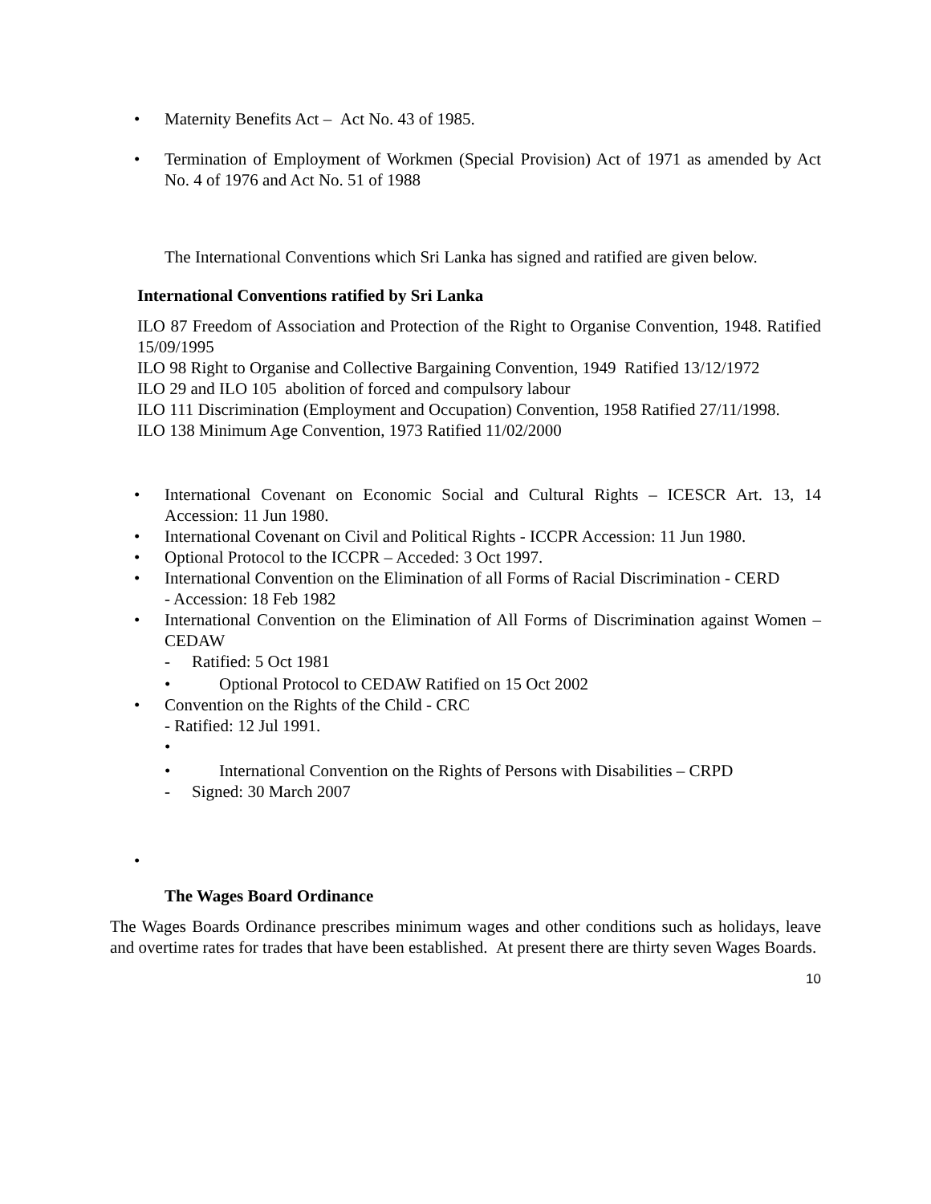• Maternity Benefits Act – Act No. 43 of 1985.
• Termination of Employment of Workmen (Special Provision) Act of 1971 as amended by Act No. 4 of 1976 and Act No. 51 of 1988
The International Conventions which Sri Lanka has signed and ratified are given below.
International Conventions ratified by Sri Lanka
ILO 87 Freedom of Association and Protection of the Right to Organise Convention, 1948. Ratified 15/09/1995
ILO 98 Right to Organise and Collective Bargaining Convention, 1949 Ratified 13/12/1972
ILO 29 and ILO 105 abolition of forced and compulsory labour
ILO 111 Discrimination (Employment and Occupation) Convention, 1958 Ratified 27/11/1998.
ILO 138 Minimum Age Convention, 1973 Ratified 11/02/2000
• International Covenant on Economic Social and Cultural Rights – ICESCR Art. 13, 14 Accession: 11 Jun 1980.
• International Covenant on Civil and Political Rights - ICCPR Accession: 11 Jun 1980.
• Optional Protocol to the ICCPR – Acceded: 3 Oct 1997.
• International Convention on the Elimination of all Forms of Racial Discrimination - CERD
- Accession: 18 Feb 1982
• International Convention on the Elimination of All Forms of Discrimination against Women – CEDAW
- Ratified: 5 Oct 1981
• Optional Protocol to CEDAW Ratified on 15 Oct 2002
• Convention on the Rights of the Child - CRC
- Ratified: 12 Jul 1991.
•
• International Convention on the Rights of Persons with Disabilities – CRPD
- Signed: 30 March 2007
•
The Wages Board Ordinance
The Wages Boards Ordinance prescribes minimum wages and other conditions such as holidays, leave and overtime rates for trades that have been established. At present there are thirty seven Wages Boards.
10